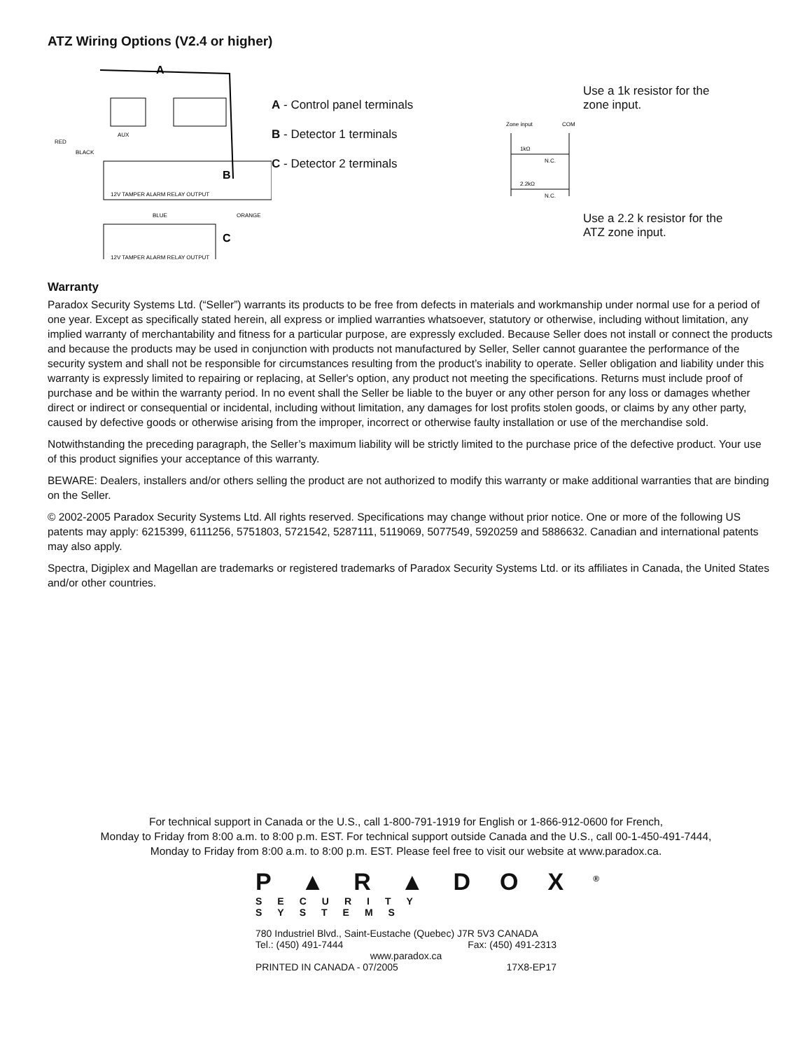ATZ Wiring Options (V2.4 or higher)
A
B
C
AUX
RED
BLACK
ORANGE
BLUE
12V TAMPER ALARM RELAY OUTPUT
12V TAMPER ALARM RELAY OUTPUT
A - Control panel terminals
B - Detector 1 terminals
C - Detector 2 terminals
Use a 1k resistor for the
zone input.
Zone input
COM
1kΩ
N.C.
2.2kΩ
N.C.
Use a 2.2 k resistor for the
ATZ zone input.
Warranty
Paradox Security Systems Ltd. (“Seller”) warrants its products to be free from defects in materials and workmanship under normal use for a period of one year. Except as specifically stated herein, all express or implied warranties whatsoever, statutory or otherwise, including without limitation, any implied warranty of merchantability and fitness for a particular purpose, are expressly excluded. Because Seller does not install or connect the products and because the products may be used in conjunction with products not manufactured by Seller, Seller cannot guarantee the performance of the security system and shall not be responsible for circumstances resulting from the product’s inability to operate. Seller obligation and liability under this warranty is expressly limited to repairing or replacing, at Seller's option, any product not meeting the specifications. Returns must include proof of purchase and be within the warranty period. In no event shall the Seller be liable to the buyer or any other person for any loss or damages whether direct or indirect or consequential or incidental, including without limitation, any damages for lost profits stolen goods, or claims by any other party, caused by defective goods or otherwise arising from the improper, incorrect or otherwise faulty installation or use of the merchandise sold.
Notwithstanding the preceding paragraph, the Seller’s maximum liability will be strictly limited to the purchase price of the defective product. Your use of this product signifies your acceptance of this warranty.
BEWARE: Dealers, installers and/or others selling the product are not authorized to modify this warranty or make additional warranties that are binding on the Seller.
© 2002-2005 Paradox Security Systems Ltd. All rights reserved. Specifications may change without prior notice. One or more of the following US patents may apply: 6215399, 6111256, 5751803, 5721542, 5287111, 5119069, 5077549, 5920259 and 5886632. Canadian and international patents may also apply.
Spectra, Digiplex and Magellan are trademarks or registered trademarks of Paradox Security Systems Ltd. or its affiliates in Canada, the United States and/or other countries.
For technical support in Canada or the U.S., call 1-800-791-1919 for English or 1-866-912-0600 for French,
Monday to Friday from 8:00 a.m. to 8:00 p.m. EST. For technical support outside Canada and the U.S., call 00-1-450-491-7444,
Monday to Friday from 8:00 a.m. to 8:00 p.m. EST. Please feel free to visit our website at www.paradox.ca.
P▲R▲DOX<sup>®</sup>
SECURITY SYSTEMS
780 Industriel Blvd., Saint-Eustache (Quebec) J7R 5V3 CANADA
Tel.: (450) 491-7444 Fax: (450) 491-2313
www.paradox.ca
PRINTED IN CANADA - 07/2005 17X8-EP17